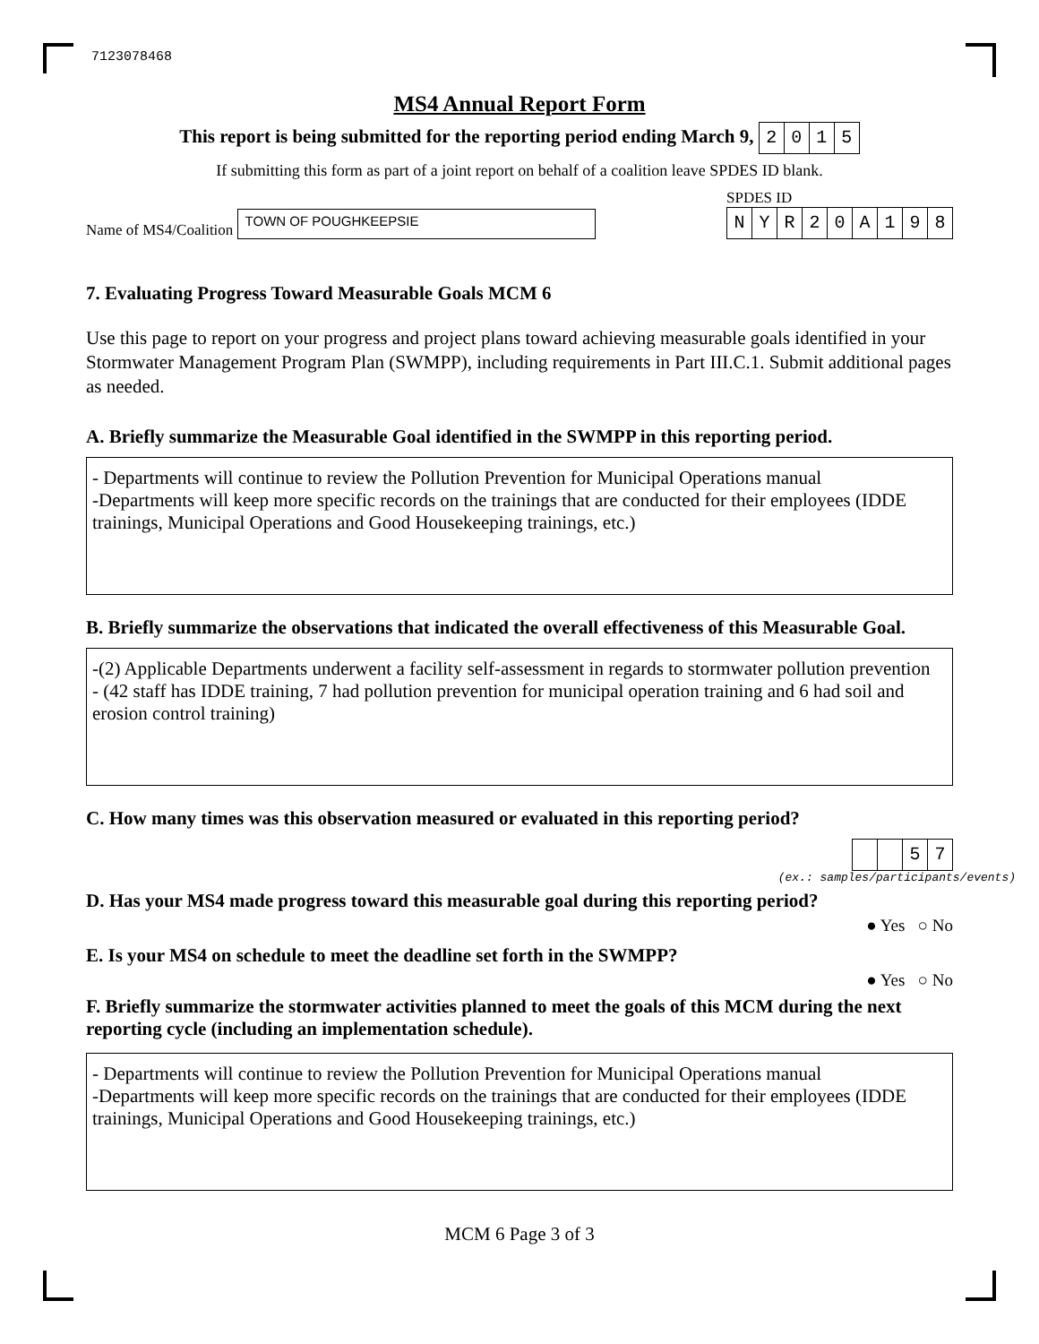7123078468
MS4 Annual Report Form
This report is being submitted for the reporting period ending March 9, 2015
If submitting this form as part of a joint report on behalf of a coalition leave SPDES ID blank.
Name of MS4/Coalition TOWN OF POUGHKEEPSIE
SPDES ID
NYR 20 A 198
7. Evaluating Progress Toward Measurable Goals MCM 6
Use this page to report on your progress and project plans toward achieving measurable goals identified in your Stormwater Management Program Plan (SWMPP), including requirements in Part III.C.1. Submit additional pages as needed.
A. Briefly summarize the Measurable Goal identified in the SWMPP in this reporting period.
- Departments will continue to review the Pollution Prevention for Municipal Operations manual
-Departments will keep more specific records on the trainings that are conducted for their employees (IDDE trainings, Municipal Operations and Good Housekeeping trainings, etc.)
B. Briefly summarize the observations that indicated the overall effectiveness of this Measurable Goal.
-(2) Applicable Departments underwent a facility self-assessment in regards to stormwater pollution prevention
- (42 staff has IDDE training, 7 had pollution prevention for municipal operation training and 6 had soil and erosion control training)
C. How many times was this observation measured or evaluated in this reporting period?
57
(ex.: samples/participants/events)
D. Has your MS4 made progress toward this measurable goal during this reporting period?
● Yes ○ No
E. Is your MS4 on schedule to meet the deadline set forth in the SWMPP?
● Yes ○ No
F. Briefly summarize the stormwater activities planned to meet the goals of this MCM during the next reporting cycle (including an implementation schedule).
- Departments will continue to review the Pollution Prevention for Municipal Operations manual
-Departments will keep more specific records on the trainings that are conducted for their employees (IDDE trainings, Municipal Operations and Good Housekeeping trainings, etc.)
MCM 6 Page 3 of 3